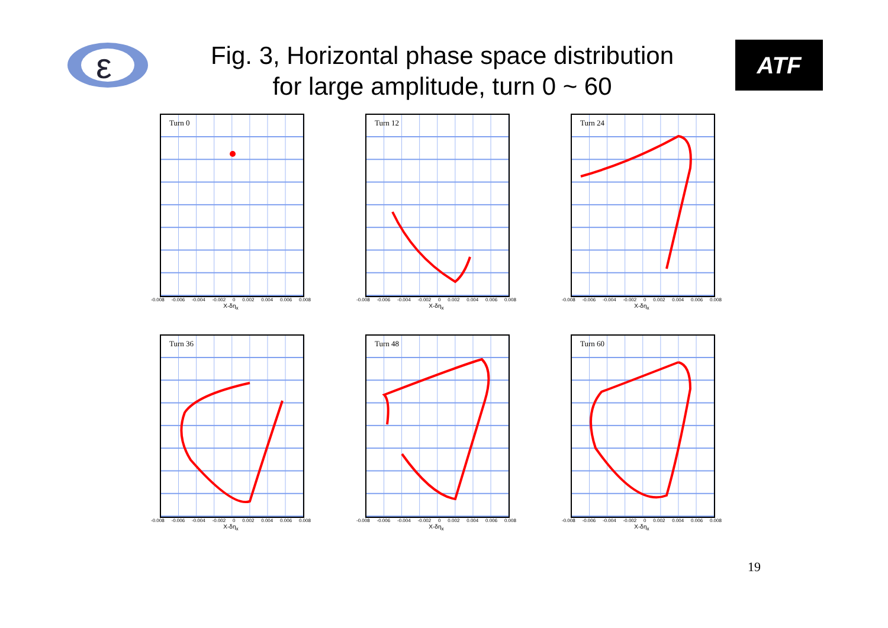ε
Fig. 3, Horizontal phase space distribution
for large amplitude, turn 0 ~ 60
ATF
Turn 0
-0.008 -0.006 -0.004 -0.002 0 0.002 0.004 0.006 0.008
X-δη<sub>x</sub>
Turn 12
-0.008 -0.006 -0.004 -0.002 0 0.002 0.004 0.006 0.008
X-δη<sub>x</sub>
Turn 24
-0.008 -0.006 -0.004 -0.002 0 0.002 0.004 0.006 0.008
X-δη<sub>x</sub>
Turn 36
-0.008 -0.006 -0.004 -0.002 0 0.002 0.004 0.006 0.008
X-δη<sub>x</sub>
Turn 48
-0.008 -0.006 -0.004 -0.002 0 0.002 0.004 0.006 0.008
X-δη<sub>x</sub>
Turn 60
-0.008 -0.006 -0.004 -0.002 0 0.002 0.004 0.006 0.008
X-δη<sub>x</sub>
19